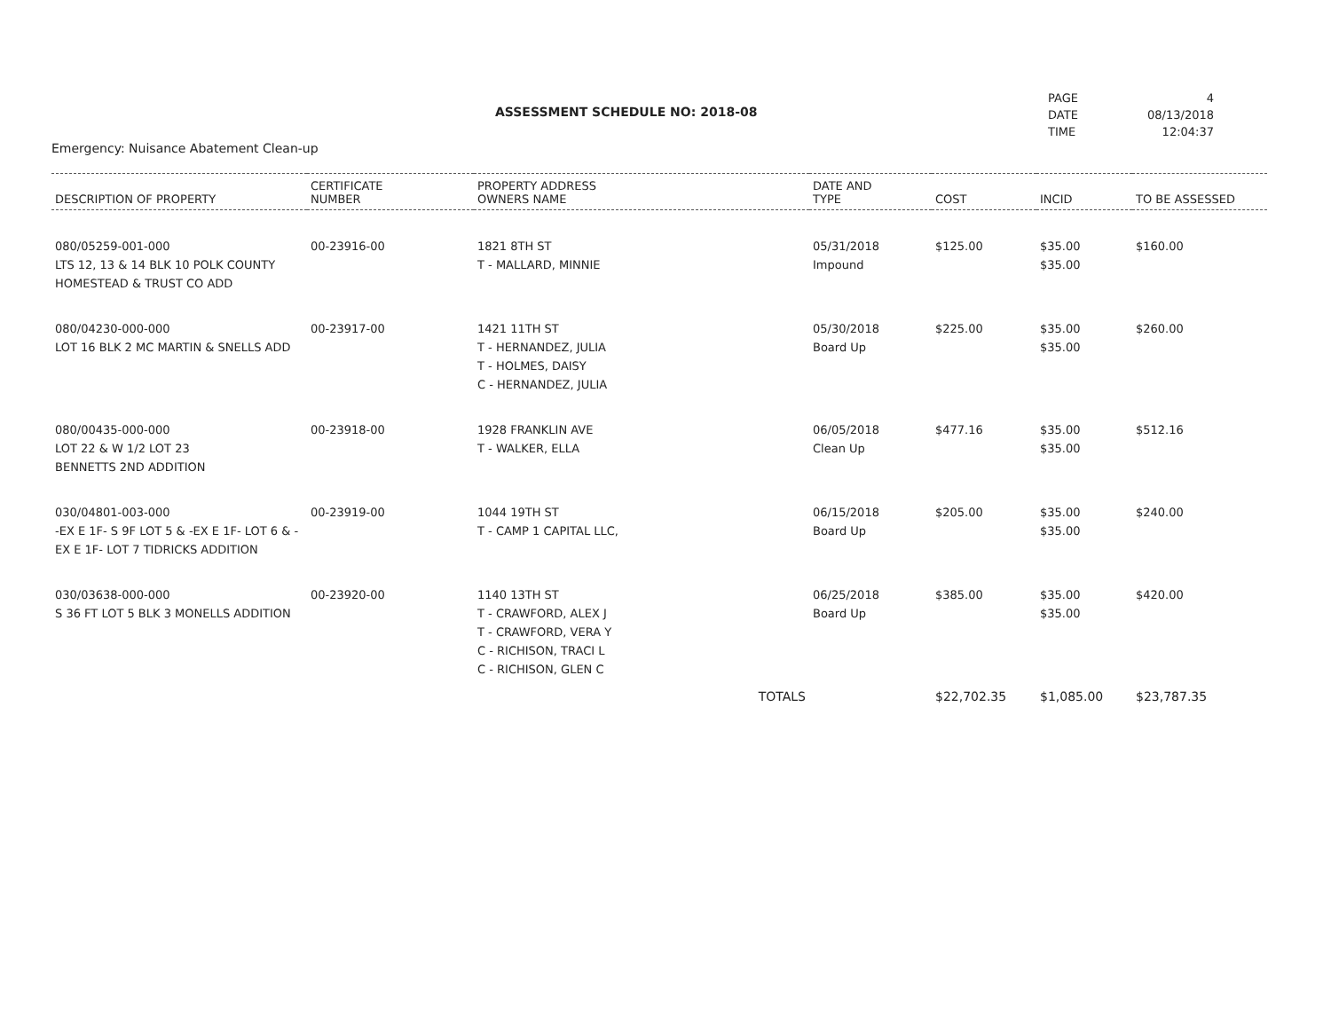ASSESSMENT SCHEDULE NO: 2018-08
| PAGE | 4 |
| DATE | 08/13/2018 |
| TIME | 12:04:37 |
Emergency: Nuisance Abatement Clean-up
| DESCRIPTION OF PROPERTY | CERTIFICATE NUMBER | PROPERTY ADDRESS OWNERS NAME | DATE AND TYPE | COST | INCID | TO BE ASSESSED |
| --- | --- | --- | --- | --- | --- | --- |
| 080/05259-001-000 LTS 12, 13 & 14 BLK 10 POLK COUNTY HOMESTEAD & TRUST CO ADD | 00-23916-00 | 1821 8TH ST T - MALLARD, MINNIE | 05/31/2018 Impound | $125.00 | $35.00 $35.00 | $160.00 |
| 080/04230-000-000 LOT 16 BLK 2 MC MARTIN & SNELLS ADD | 00-23917-00 | 1421 11TH ST T - HERNANDEZ, JULIA T - HOLMES, DAISY C - HERNANDEZ, JULIA | 05/30/2018 Board Up | $225.00 | $35.00 $35.00 | $260.00 |
| 080/00435-000-000 LOT 22 & W 1/2 LOT 23 BENNETTS 2ND ADDITION | 00-23918-00 | 1928 FRANKLIN AVE T - WALKER, ELLA | 06/05/2018 Clean Up | $477.16 | $35.00 $35.00 | $512.16 |
| 030/04801-003-000 -EX E 1F- S 9F LOT 5 & -EX E 1F- LOT 6 & -EX E 1F- LOT 7 TIDRICKS ADDITION | 00-23919-00 | 1044 19TH ST T - CAMP 1 CAPITAL LLC, | 06/15/2018 Board Up | $205.00 | $35.00 $35.00 | $240.00 |
| 030/03638-000-000 S 36 FT LOT 5 BLK 3 MONELLS ADDITION | 00-23920-00 | 1140 13TH ST T - CRAWFORD, ALEX J T - CRAWFORD, VERA Y C - RICHISON, TRACI L C - RICHISON, GLEN C | 06/25/2018 Board Up | $385.00 | $35.00 $35.00 | $420.00 |
| | | TOTALS | | $22,702.35 | $1,085.00 | $23,787.35 |